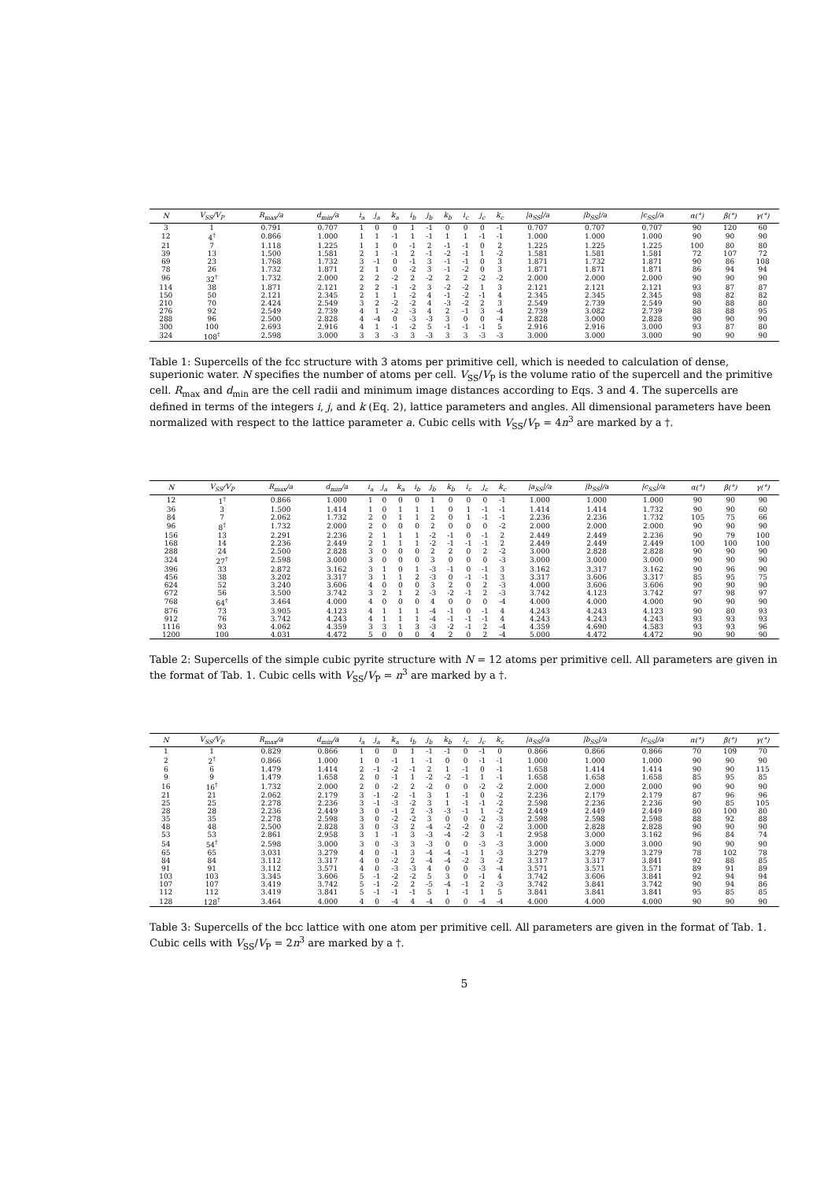| N | V<sub>SS</sub>/V<sub>P</sub> | R<sub>max</sub>/a | d<sub>min</sub>/a | i<sub>a</sub> | j<sub>a</sub> | k<sub>a</sub> | i<sub>b</sub> | j<sub>b</sub> | k<sub>b</sub> | i<sub>c</sub> | j<sub>c</sub> | k<sub>c</sub> | /a<sub>SS</sub>//a | /b<sub>SS</sub>//a | /c<sub>SS</sub>//a | α(°) | β(°) | γ(°) |
| --- | --- | --- | --- | --- | --- | --- | --- | --- | --- | --- | --- | --- | --- | --- | --- | --- | --- | --- |
| 3 | 1 | 0.791 | 0.707 | 1 | 0 | 0 | 1 | -1 | 0 | 0 | 0 | -1 | 0.707 | 0.707 | 0.707 | 90 | 120 | 60 |
| 12 | 4<sup>†</sup> | 0.866 | 1.000 | 1 | 1 | -1 | 1 | -1 | 1 | 1 | -1 | -1 | 1.000 | 1.000 | 1.000 | 90 | 90 | 90 |
| 21 | 7 | 1.118 | 1.225 | 1 | 1 | 0 | -1 | 2 | -1 | -1 | 0 | 2 | 1.225 | 1.225 | 1.225 | 100 | 80 | 80 |
| 39 | 13 | 1.500 | 1.581 | 2 | 1 | -1 | 2 | -1 | -2 | -1 | 1 | -2 | 1.581 | 1.581 | 1.581 | 72 | 107 | 72 |
| 69 | 23 | 1.768 | 1.732 | 3 | -1 | 0 | -1 | 3 | -1 | -1 | 0 | 3 | 1.871 | 1.732 | 1.871 | 90 | 86 | 108 |
| 78 | 26 | 1.732 | 1.871 | 2 | 1 | 0 | -2 | 3 | -1 | -2 | 0 | 3 | 1.871 | 1.871 | 1.871 | 86 | 94 | 94 |
| 96 | 32<sup>†</sup> | 1.732 | 2.000 | 2 | 2 | -2 | 2 | -2 | 2 | 2 | -2 | -2 | 2.000 | 2.000 | 2.000 | 90 | 90 | 90 |
| 114 | 38 | 1.871 | 2.121 | 2 | 2 | -1 | -2 | 3 | -2 | -2 | 1 | 3 | 2.121 | 2.121 | 2.121 | 93 | 87 | 87 |
| 150 | 50 | 2.121 | 2.345 | 2 | 1 | 1 | -2 | 4 | -1 | -2 | -1 | 4 | 2.345 | 2.345 | 2.345 | 98 | 82 | 82 |
| 210 | 70 | 2.424 | 2.549 | 3 | 2 | -2 | -2 | 4 | -3 | -2 | 2 | 3 | 2.549 | 2.739 | 2.549 | 90 | 88 | 80 |
| 276 | 92 | 2.549 | 2.739 | 4 | 1 | -2 | -3 | 4 | 2 | -1 | 3 | -4 | 2.739 | 3.082 | 2.739 | 88 | 88 | 95 |
| 288 | 96 | 2.500 | 2.828 | 4 | -4 | 0 | -3 | -3 | 3 | 0 | 0 | -4 | 2.828 | 3.000 | 2.828 | 90 | 90 | 90 |
| 300 | 100 | 2.693 | 2.916 | 4 | 1 | -1 | -2 | 5 | -1 | -1 | -1 | 5 | 2.916 | 2.916 | 3.000 | 93 | 87 | 80 |
| 324 | 108<sup>†</sup> | 2.598 | 3.000 | 3 | 3 | -3 | 3 | -3 | 3 | 3 | -3 | -3 | 3.000 | 3.000 | 3.000 | 90 | 90 | 90 |
Table 1: Supercells of the fcc structure with 3 atoms per primitive cell, which is needed to calculation of dense, superionic water. N specifies the number of atoms per cell. V<sub>SS</sub>/V<sub>P</sub> is the volume ratio of the supercell and the primitive cell. R<sub>max</sub> and d<sub>min</sub> are the cell radii and minimum image distances according to Eqs. 3 and 4. The supercells are defined in terms of the integers i, j, and k (Eq. 2), lattice parameters and angles. All dimensional parameters have been normalized with respect to the lattice parameter a. Cubic cells with V<sub>SS</sub>/V<sub>P</sub> = 4n<sup>3</sup> are marked by a †.
| N | V<sub>SS</sub>/V<sub>P</sub> | R<sub>max</sub>/a | d<sub>min</sub>/a | i<sub>a</sub> | j<sub>a</sub> | k<sub>a</sub> | i<sub>b</sub> | j<sub>b</sub> | k<sub>b</sub> | i<sub>c</sub> | j<sub>c</sub> | k<sub>c</sub> | /a<sub>SS</sub>//a | /b<sub>SS</sub>//a | /c<sub>SS</sub>//a | α(°) | β(°) | γ(°) |
| --- | --- | --- | --- | --- | --- | --- | --- | --- | --- | --- | --- | --- | --- | --- | --- | --- | --- | --- |
| 12 | 1<sup>†</sup> | 0.866 | 1.000 | 1 | 0 | 0 | 0 | 1 | 0 | 0 | 0 | -1 | 1.000 | 1.000 | 1.000 | 90 | 90 | 90 |
| 36 | 3 | 1.500 | 1.414 | 1 | 0 | 1 | 1 | 1 | 0 | 1 | -1 | -1 | 1.414 | 1.414 | 1.732 | 90 | 90 | 60 |
| 84 | 7 | 2.062 | 1.732 | 2 | 0 | 1 | 1 | 2 | 0 | 1 | -1 | -1 | 2.236 | 2.236 | 1.732 | 105 | 75 | 66 |
| 96 | 8<sup>†</sup> | 1.732 | 2.000 | 2 | 0 | 0 | 0 | 2 | 0 | 0 | 0 | -2 | 2.000 | 2.000 | 2.000 | 90 | 90 | 90 |
| 156 | 13 | 2.291 | 2.236 | 2 | 1 | 1 | 1 | -2 | -1 | 0 | -1 | 2 | 2.449 | 2.449 | 2.236 | 90 | 79 | 100 |
| 168 | 14 | 2.236 | 2.449 | 2 | 1 | 1 | 1 | -2 | -1 | -1 | -1 | 2 | 2.449 | 2.449 | 2.449 | 100 | 100 | 100 |
| 288 | 24 | 2.500 | 2.828 | 3 | 0 | 0 | 0 | 2 | 2 | 0 | 2 | -2 | 3.000 | 2.828 | 2.828 | 90 | 90 | 90 |
| 324 | 27<sup>†</sup> | 2.598 | 3.000 | 3 | 0 | 0 | 0 | 3 | 0 | 0 | 0 | -3 | 3.000 | 3.000 | 3.000 | 90 | 90 | 90 |
| 396 | 33 | 2.872 | 3.162 | 3 | 1 | 0 | 1 | -3 | -1 | 0 | -1 | 3 | 3.162 | 3.317 | 3.162 | 90 | 96 | 90 |
| 456 | 38 | 3.202 | 3.317 | 3 | 1 | 1 | 2 | -3 | 0 | -1 | -1 | 3 | 3.317 | 3.606 | 3.317 | 85 | 95 | 75 |
| 624 | 52 | 3.240 | 3.606 | 4 | 0 | 0 | 0 | 3 | 2 | 0 | 2 | -3 | 4.000 | 3.606 | 3.606 | 90 | 90 | 90 |
| 672 | 56 | 3.500 | 3.742 | 3 | 2 | 1 | 2 | -3 | -2 | -1 | 2 | -3 | 3.742 | 4.123 | 3.742 | 97 | 98 | 97 |
| 768 | 64<sup>†</sup> | 3.464 | 4.000 | 4 | 0 | 0 | 0 | 4 | 0 | 0 | 0 | -4 | 4.000 | 4.000 | 4.000 | 90 | 90 | 90 |
| 876 | 73 | 3.905 | 4.123 | 4 | 1 | 1 | 1 | -4 | -1 | 0 | -1 | 4 | 4.243 | 4.243 | 4.123 | 90 | 80 | 93 |
| 912 | 76 | 3.742 | 4.243 | 4 | 1 | 1 | 1 | -4 | -1 | -1 | -1 | 4 | 4.243 | 4.243 | 4.243 | 93 | 93 | 93 |
| 1116 | 93 | 4.062 | 4.359 | 3 | 3 | 1 | 3 | -3 | -2 | -1 | 2 | -4 | 4.359 | 4.690 | 4.583 | 93 | 93 | 96 |
| 1200 | 100 | 4.031 | 4.472 | 5 | 0 | 0 | 0 | 4 | 2 | 0 | 2 | -4 | 5.000 | 4.472 | 4.472 | 90 | 90 | 90 |
Table 2: Supercells of the simple cubic pyrite structure with N = 12 atoms per primitive cell. All parameters are given in the format of Tab. 1. Cubic cells with V<sub>SS</sub>/V<sub>P</sub> = n<sup>3</sup> are marked by a †.
| N | V<sub>SS</sub>/V<sub>P</sub> | R<sub>max</sub>/a | d<sub>min</sub>/a | i<sub>a</sub> | j<sub>a</sub> | k<sub>a</sub> | i<sub>b</sub> | j<sub>b</sub> | k<sub>b</sub> | i<sub>c</sub> | j<sub>c</sub> | k<sub>c</sub> | /a<sub>SS</sub>//a | /b<sub>SS</sub>//a | /c<sub>SS</sub>//a | α(°) | β(°) | γ(°) |
| --- | --- | --- | --- | --- | --- | --- | --- | --- | --- | --- | --- | --- | --- | --- | --- | --- | --- | --- |
| 1 | 1 | 0.829 | 0.866 | 1 | 0 | 0 | 1 | -1 | -1 | 0 | -1 | 0 | 0.866 | 0.866 | 0.866 | 70 | 109 | 70 |
| 2 | 2<sup>†</sup> | 0.866 | 1.000 | 1 | 0 | -1 | 1 | -1 | 0 | 0 | -1 | -1 | 1.000 | 1.000 | 1.000 | 90 | 90 | 90 |
| 6 | 6 | 1.479 | 1.414 | 2 | -1 | -2 | -1 | 2 | 1 | -1 | 0 | -1 | 1.658 | 1.414 | 1.414 | 90 | 90 | 115 |
| 9 | 9 | 1.479 | 1.658 | 2 | 0 | -1 | 1 | -2 | -2 | -1 | 1 | -1 | 1.658 | 1.658 | 1.658 | 85 | 95 | 85 |
| 16 | 16<sup>†</sup> | 1.732 | 2.000 | 2 | 0 | -2 | 2 | -2 | 0 | 0 | -2 | -2 | 2.000 | 2.000 | 2.000 | 90 | 90 | 90 |
| 21 | 21 | 2.062 | 2.179 | 3 | -1 | -2 | -1 | 3 | 1 | -1 | 0 | -2 | 2.236 | 2.179 | 2.179 | 87 | 96 | 96 |
| 25 | 25 | 2.278 | 2.236 | 3 | -1 | -3 | -2 | 3 | 1 | -1 | -1 | -2 | 2.598 | 2.236 | 2.236 | 90 | 85 | 105 |
| 28 | 28 | 2.236 | 2.449 | 3 | 0 | -1 | 2 | -3 | -3 | -1 | 1 | -2 | 2.449 | 2.449 | 2.449 | 80 | 100 | 80 |
| 35 | 35 | 2.278 | 2.598 | 3 | 0 | -2 | -2 | 3 | 0 | 0 | -2 | -3 | 2.598 | 2.598 | 2.598 | 88 | 92 | 88 |
| 48 | 48 | 2.500 | 2.828 | 3 | 0 | -3 | 2 | -4 | -2 | -2 | 0 | -2 | 3.000 | 2.828 | 2.828 | 90 | 90 | 90 |
| 53 | 53 | 2.861 | 2.958 | 3 | 1 | -1 | 3 | -3 | -4 | -2 | 3 | -1 | 2.958 | 3.000 | 3.162 | 96 | 84 | 74 |
| 54 | 54<sup>†</sup> | 2.598 | 3.000 | 3 | 0 | -3 | 3 | -3 | 0 | 0 | -3 | -3 | 3.000 | 3.000 | 3.000 | 90 | 90 | 90 |
| 65 | 65 | 3.031 | 3.279 | 4 | 0 | -1 | 3 | -4 | -4 | -1 | 1 | -3 | 3.279 | 3.279 | 3.279 | 78 | 102 | 78 |
| 84 | 84 | 3.112 | 3.317 | 4 | 0 | -2 | 2 | -4 | -4 | -2 | 3 | -2 | 3.317 | 3.317 | 3.841 | 92 | 88 | 85 |
| 91 | 91 | 3.112 | 3.571 | 4 | 0 | -3 | -3 | 4 | 0 | 0 | -3 | -4 | 3.571 | 3.571 | 3.571 | 89 | 91 | 89 |
| 103 | 103 | 3.345 | 3.606 | 5 | -1 | -2 | -2 | 5 | 3 | 0 | -1 | 4 | 3.742 | 3.606 | 3.841 | 92 | 94 | 94 |
| 107 | 107 | 3.419 | 3.742 | 5 | -1 | -2 | 2 | -5 | -4 | -1 | 2 | -3 | 3.742 | 3.841 | 3.742 | 90 | 94 | 86 |
| 112 | 112 | 3.419 | 3.841 | 5 | -1 | -1 | -1 | 5 | 1 | -1 | 1 | 5 | 3.841 | 3.841 | 3.841 | 95 | 85 | 85 |
| 128 | 128<sup>†</sup> | 3.464 | 4.000 | 4 | 0 | -4 | 4 | -4 | 0 | 0 | -4 | -4 | 4.000 | 4.000 | 4.000 | 90 | 90 | 90 |
Table 3: Supercells of the bcc lattice with one atom per primitive cell. All parameters are given in the format of Tab. 1. Cubic cells with V<sub>SS</sub>/V<sub>P</sub> = 2n<sup>3</sup> are marked by a †.
5